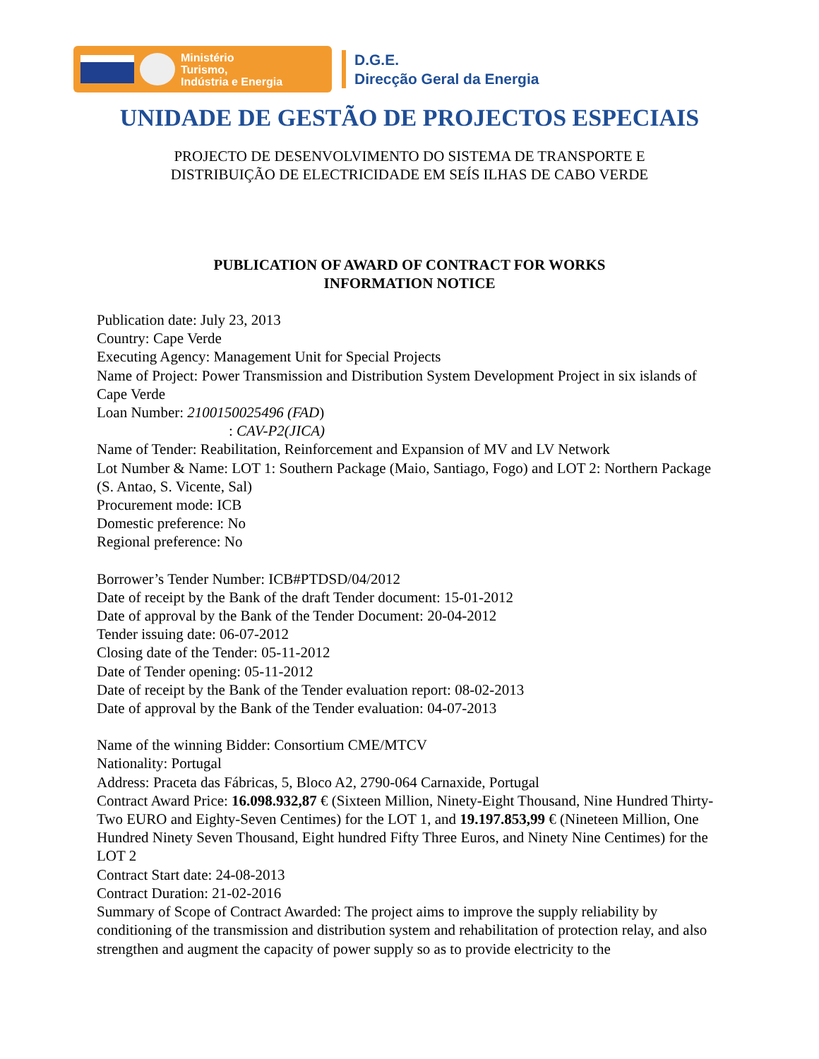Ministério
Turismo,
Indústria e Energia
D.G.E.
Direcção Geral da Energia
UNIDADE DE GESTÃO DE PROJECTOS ESPECIAIS
PROJECTO DE DESENVOLVIMENTO DO SISTEMA DE TRANSPORTE E
DISTRIBUIÇÃO DE ELECTRICIDADE EM SEÍS ILHAS DE CABO VERDE
PUBLICATION OF AWARD OF CONTRACT FOR WORKS
INFORMATION NOTICE
Publication date: July 23, 2013
Country: Cape Verde
Executing Agency: Management Unit for Special Projects
Name of Project: Power Transmission and Distribution System Development Project in six islands of Cape Verde
Loan Number: 2100150025496 (FAD)
: CAV-P2(JICA)
Name of Tender: Reabilitation, Reinforcement and Expansion of MV and LV Network
Lot Number & Name: LOT 1: Southern Package (Maio, Santiago, Fogo) and LOT 2: Northern Package (S. Antao, S. Vicente, Sal)
Procurement mode: ICB
Domestic preference: No
Regional preference: No
Borrower’s Tender Number: ICB#PTDSD/04/2012
Date of receipt by the Bank of the draft Tender document: 15-01-2012
Date of approval by the Bank of the Tender Document: 20-04-2012
Tender issuing date: 06-07-2012
Closing date of the Tender: 05-11-2012
Date of Tender opening: 05-11-2012
Date of receipt by the Bank of the Tender evaluation report: 08-02-2013
Date of approval by the Bank of the Tender evaluation: 04-07-2013
Name of the winning Bidder: Consortium CME/MTCV
Nationality: Portugal
Address: Praceta das Fábricas, 5, Bloco A2, 2790-064 Carnaxide, Portugal
Contract Award Price: 16.098.932,87 € (Sixteen Million, Ninety-Eight Thousand, Nine Hundred Thirty-Two EURO and Eighty-Seven Centimes) for the LOT 1, and 19.197.853,99 € (Nineteen Million, One Hundred Ninety Seven Thousand, Eight hundred Fifty Three Euros, and Ninety Nine Centimes) for the LOT 2
Contract Start date: 24-08-2013
Contract Duration: 21-02-2016
Summary of Scope of Contract Awarded: The project aims to improve the supply reliability by conditioning of the transmission and distribution system and rehabilitation of protection relay, and also strengthen and augment the capacity of power supply so as to provide electricity to the